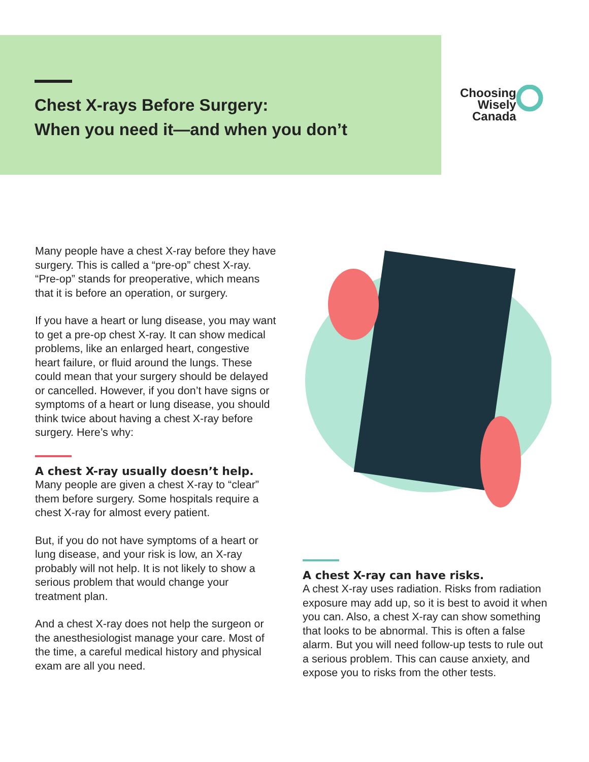Chest X-rays Before Surgery:
When you need it—and when you don’t
Choosing
Wisely
Canada
Many people have a chest X-ray before they have surgery. This is called a “pre-op” chest X-ray. “Pre-op” stands for preoperative, which means that it is before an operation, or surgery.
If you have a heart or lung disease, you may want to get a pre-op chest X-ray. It can show medical problems, like an enlarged heart, congestive heart failure, or fluid around the lungs. These could mean that your surgery should be delayed or cancelled. However, if you don’t have signs or symptoms of a heart or lung disease, you should think twice about having a chest X-ray before surgery. Here’s why:
A chest X-ray usually doesn’t help.
Many people are given a chest X-ray to “clear” them before surgery. Some hospitals require a chest X-ray for almost every patient.
But, if you do not have symptoms of a heart or lung disease, and your risk is low, an X-ray probably will not help. It is not likely to show a serious problem that would change your treatment plan.
And a chest X-ray does not help the surgeon or the anesthesiologist manage your care. Most of the time, a careful medical history and physical exam are all you need.
A chest X-ray can have risks.
A chest X-ray uses radiation. Risks from radiation exposure may add up, so it is best to avoid it when you can. Also, a chest X-ray can show something that looks to be abnormal. This is often a false alarm. But you will need follow-up tests to rule out a serious problem. This can cause anxiety, and expose you to risks from the other tests.